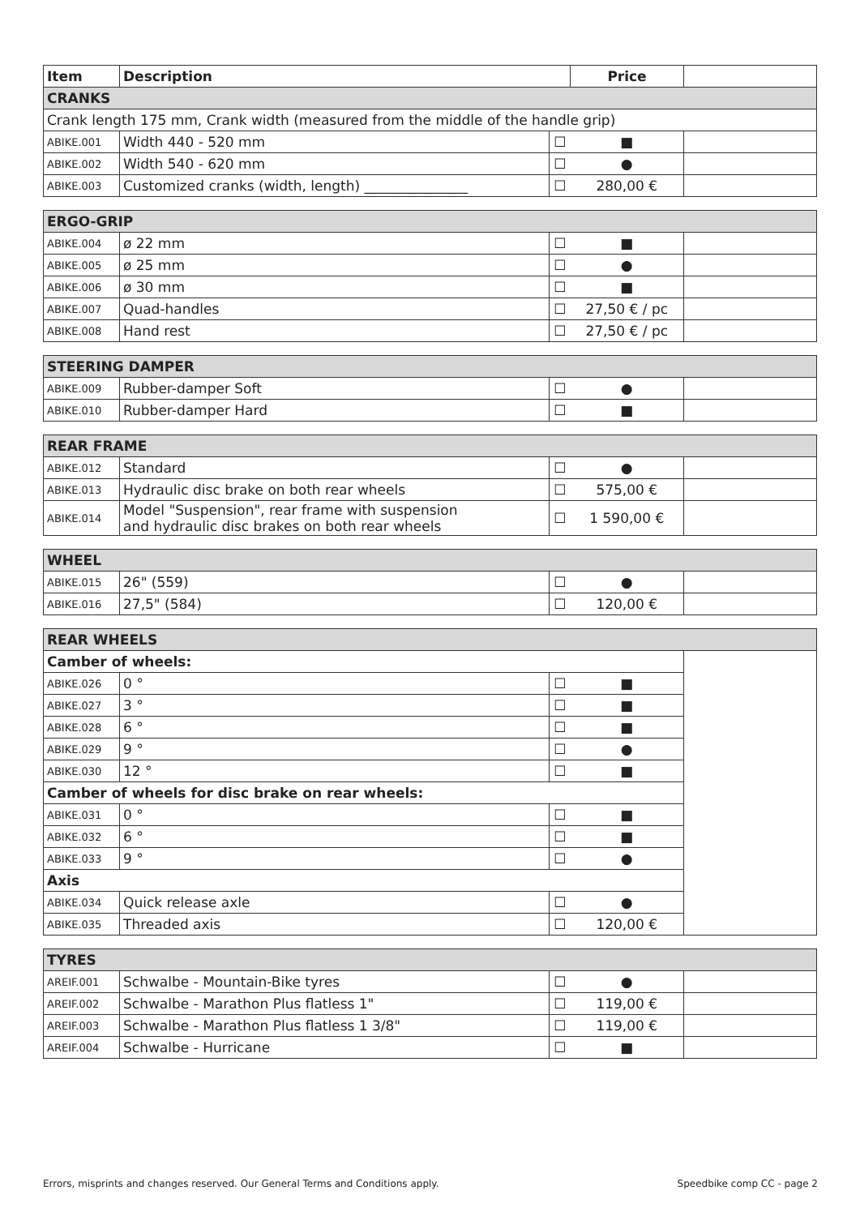| Item | Description | | Price | |
| --- | --- | --- | --- | --- |
| CRANKS | | | | |
| Crank length 175 mm, Crank width (measured from the middle of the handle grip) | | | | |
| ABIKE.001 | Width 440 - 520 mm | ☐ | ■ | |
| ABIKE.002 | Width 540 - 620 mm | ☐ | ● | |
| ABIKE.003 | Customized cranks (width, length) _______________ | ☐ | 280,00 € | |
| ERGO-GRIP | | | | |
| ABIKE.004 | ø 22 mm | ☐ | ■ | |
| ABIKE.005 | ø 25 mm | ☐ | ● | |
| ABIKE.006 | ø 30 mm | ☐ | ■ | |
| ABIKE.007 | Quad-handles | ☐ | 27,50 € / pc | |
| ABIKE.008 | Hand rest | ☐ | 27,50 € / pc | |
| STEERING DAMPER | | | | |
| ABIKE.009 | Rubber-damper Soft | ☐ | ● | |
| ABIKE.010 | Rubber-damper Hard | ☐ | ■ | |
| REAR FRAME | | | | |
| ABIKE.012 | Standard | ☐ | ● | |
| ABIKE.013 | Hydraulic disc brake on both rear wheels | ☐ | 575,00 € | |
| ABIKE.014 | Model "Suspension", rear frame with suspension and hydraulic disc brakes on both rear wheels | ☐ | 1 590,00 € | |
| WHEEL | | | | |
| ABIKE.015 | 26" (559) | ☐ | ● | |
| ABIKE.016 | 27,5" (584) | ☐ | 120,00 € | |
| REAR WHEELS | | | | |
| Camber of wheels: | | | | |
| ABIKE.026 | 0 ° | ☐ | ■ | |
| ABIKE.027 | 3 ° | ☐ | ■ | |
| ABIKE.028 | 6 ° | ☐ | ■ | |
| ABIKE.029 | 9 ° | ☐ | ● | |
| ABIKE.030 | 12 ° | ☐ | ■ | |
| Camber of wheels for disc brake on rear wheels: | | | | |
| ABIKE.031 | 0 ° | ☐ | ■ | |
| ABIKE.032 | 6 ° | ☐ | ■ | |
| ABIKE.033 | 9 ° | ☐ | ● | |
| Axis | | | | |
| ABIKE.034 | Quick release axle | ☐ | ● | |
| ABIKE.035 | Threaded axis | ☐ | 120,00 € | |
| TYRES | | | | |
| AREIF.001 | Schwalbe - Mountain-Bike tyres | ☐ | ● | |
| AREIF.002 | Schwalbe - Marathon Plus flatless 1" | ☐ | 119,00 € | |
| AREIF.003 | Schwalbe - Marathon Plus flatless 1 3/8" | ☐ | 119,00 € | |
| AREIF.004 | Schwalbe - Hurricane | ☐ | ■ | |
Errors, misprints and changes reserved. Our General Terms and Conditions apply. Speedbike comp CC - page 2